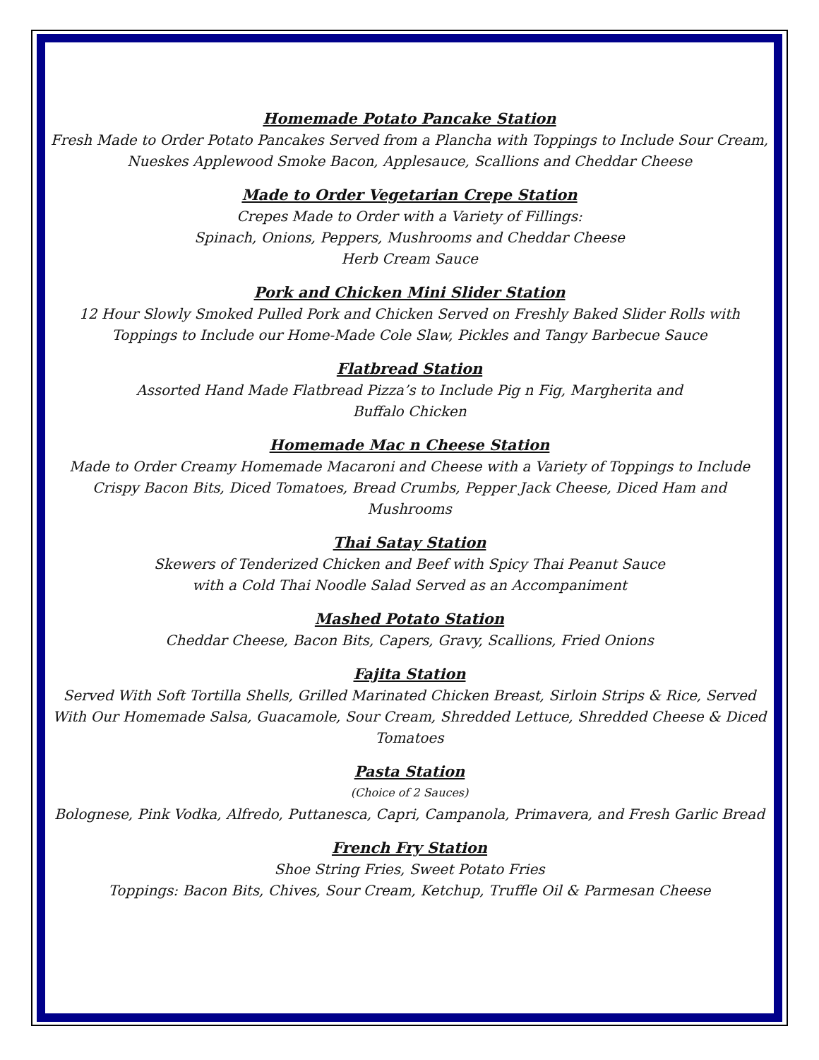Homemade Potato Pancake Station
Fresh Made to Order Potato Pancakes Served from a Plancha with Toppings to Include Sour Cream, Nueskes Applewood Smoke Bacon, Applesauce, Scallions and Cheddar Cheese
Made to Order Vegetarian Crepe Station
Crepes Made to Order with a Variety of Fillings:
Spinach, Onions, Peppers, Mushrooms and Cheddar Cheese
Herb Cream Sauce
Pork and Chicken Mini Slider Station
12 Hour Slowly Smoked Pulled Pork and Chicken Served on Freshly Baked Slider Rolls with Toppings to Include our Home-Made Cole Slaw, Pickles and Tangy Barbecue Sauce
Flatbread Station
Assorted Hand Made Flatbread Pizza’s to Include Pig n Fig, Margherita and
Buffalo Chicken
Homemade Mac n Cheese Station
Made to Order Creamy Homemade Macaroni and Cheese with a Variety of Toppings to Include Crispy Bacon Bits, Diced Tomatoes, Bread Crumbs, Pepper Jack Cheese, Diced Ham and Mushrooms
Thai Satay Station
Skewers of Tenderized Chicken and Beef with Spicy Thai Peanut Sauce
with a Cold Thai Noodle Salad Served as an Accompaniment
Mashed Potato Station
Cheddar Cheese, Bacon Bits, Capers, Gravy, Scallions, Fried Onions
Fajita Station
Served With Soft Tortilla Shells, Grilled Marinated Chicken Breast, Sirloin Strips & Rice, Served With Our Homemade Salsa, Guacamole, Sour Cream, Shredded Lettuce, Shredded Cheese & Diced Tomatoes
Pasta Station
(Choice of 2 Sauces)
Bolognese, Pink Vodka, Alfredo, Puttanesca, Capri, Campanola, Primavera, and Fresh Garlic Bread
French Fry Station
Shoe String Fries, Sweet Potato Fries
Toppings: Bacon Bits, Chives, Sour Cream, Ketchup, Truffle Oil & Parmesan Cheese